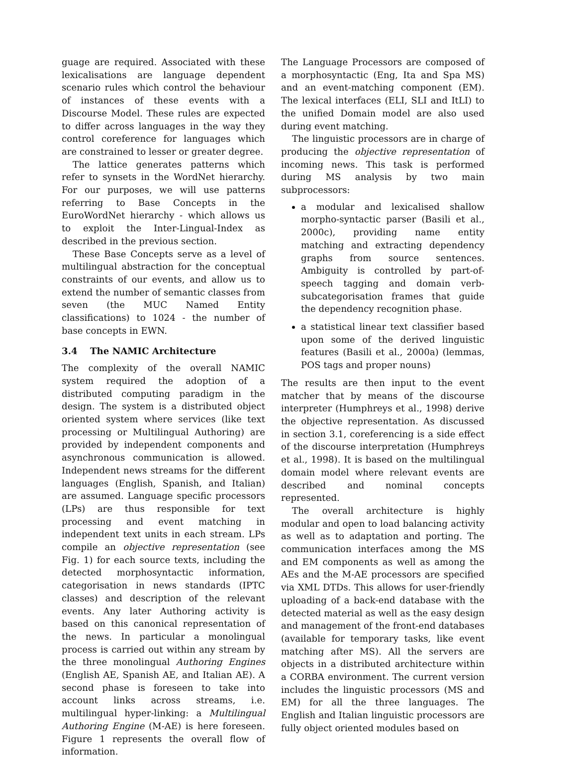guage are required. Associated with these lexicalisations are language dependent scenario rules which control the behaviour of instances of these events with a Discourse Model. These rules are expected to differ across languages in the way they control coreference for languages which are constrained to lesser or greater degree.
The lattice generates patterns which refer to synsets in the WordNet hierarchy. For our purposes, we will use patterns referring to Base Concepts in the EuroWordNet hierarchy - which allows us to exploit the Inter-Lingual-Index as described in the previous section.
These Base Concepts serve as a level of multilingual abstraction for the conceptual constraints of our events, and allow us to extend the number of semantic classes from seven (the MUC Named Entity classifications) to 1024 - the number of base concepts in EWN.
3.4 The NAMIC Architecture
The complexity of the overall NAMIC system required the adoption of a distributed computing paradigm in the design. The system is a distributed object oriented system where services (like text processing or Multilingual Authoring) are provided by independent components and asynchronous communication is allowed. Independent news streams for the different languages (English, Spanish, and Italian) are assumed. Language specific processors (LPs) are thus responsible for text processing and event matching in independent text units in each stream. LPs compile an objective representation (see Fig. 1) for each source texts, including the detected morphosyntactic information, categorisation in news standards (IPTC classes) and description of the relevant events. Any later Authoring activity is based on this canonical representation of the news. In particular a monolingual process is carried out within any stream by the three monolingual Authoring Engines (English AE, Spanish AE, and Italian AE). A second phase is foreseen to take into account links across streams, i.e. multilingual hyper-linking: a Multilingual Authoring Engine (M-AE) is here foreseen. Figure 1 represents the overall flow of information.
The Language Processors are composed of a morphosyntactic (Eng, Ita and Spa MS) and an event-matching component (EM). The lexical interfaces (ELI, SLI and ItLI) to the unified Domain model are also used during event matching.
The linguistic processors are in charge of producing the objective representation of incoming news. This task is performed during MS analysis by two main subprocessors:
a modular and lexicalised shallow morpho-syntactic parser (Basili et al., 2000c), providing name entity matching and extracting dependency graphs from source sentences. Ambiguity is controlled by part-of-speech tagging and domain verb-subcategorisation frames that guide the dependency recognition phase.
a statistical linear text classifier based upon some of the derived linguistic features (Basili et al., 2000a) (lemmas, POS tags and proper nouns)
The results are then input to the event matcher that by means of the discourse interpreter (Humphreys et al., 1998) derive the objective representation. As discussed in section 3.1, coreferencing is a side effect of the discourse interpretation (Humphreys et al., 1998). It is based on the multilingual domain model where relevant events are described and nominal concepts represented.
The overall architecture is highly modular and open to load balancing activity as well as to adaptation and porting. The communication interfaces among the MS and EM components as well as among the AEs and the M-AE processors are specified via XML DTDs. This allows for user-friendly uploading of a back-end database with the detected material as well as the easy design and management of the front-end databases (available for temporary tasks, like event matching after MS). All the servers are objects in a distributed architecture within a CORBA environment. The current version includes the linguistic processors (MS and EM) for all the three languages. The English and Italian linguistic processors are fully object oriented modules based on